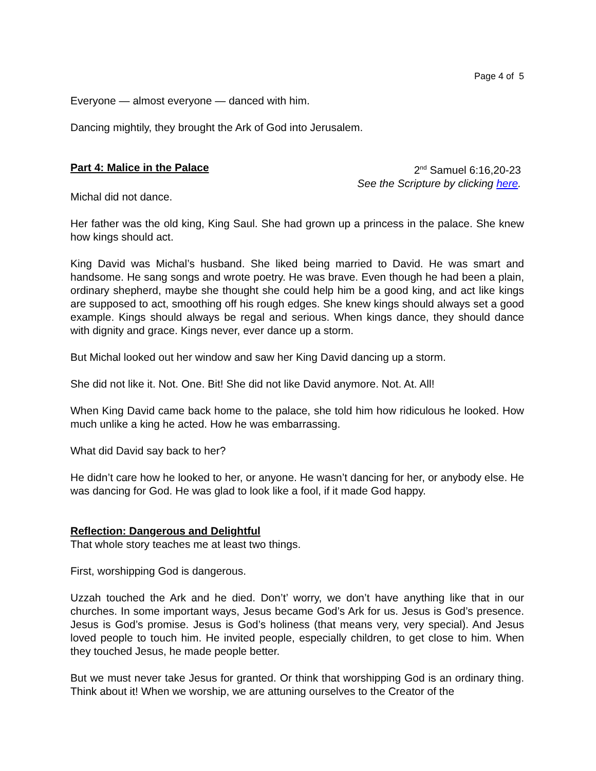Page 4 of 5
Everyone — almost everyone — danced with him.
Dancing mightily, they brought the Ark of God into Jerusalem.
Part 4: Malice in the Palace 2<sup>nd</sup> Samuel 6:16,20-23
See the Scripture by clicking here.
Michal did not dance.
Her father was the old king, King Saul. She had grown up a princess in the palace. She knew how kings should act.
King David was Michal’s husband. She liked being married to David. He was smart and handsome. He sang songs and wrote poetry. He was brave. Even though he had been a plain, ordinary shepherd, maybe she thought she could help him be a good king, and act like kings are supposed to act, smoothing off his rough edges. She knew kings should always set a good example. Kings should always be regal and serious. When kings dance, they should dance with dignity and grace. Kings never, ever dance up a storm.
But Michal looked out her window and saw her King David dancing up a storm.
She did not like it. Not. One. Bit! She did not like David anymore. Not. At. All!
When King David came back home to the palace, she told him how ridiculous he looked. How much unlike a king he acted. How he was embarrassing.
What did David say back to her?
He didn’t care how he looked to her, or anyone. He wasn’t dancing for her, or anybody else. He was dancing for God. He was glad to look like a fool, if it made God happy.
Reflection: Dangerous and Delightful
That whole story teaches me at least two things.
First, worshipping God is dangerous.
Uzzah touched the Ark and he died. Don’t’ worry, we don’t have anything like that in our churches. In some important ways, Jesus became God’s Ark for us. Jesus is God’s presence. Jesus is God’s promise. Jesus is God’s holiness (that means very, very special). And Jesus loved people to touch him. He invited people, especially children, to get close to him. When they touched Jesus, he made people better.
But we must never take Jesus for granted. Or think that worshipping God is an ordinary thing. Think about it! When we worship, we are attuning ourselves to the Creator of the